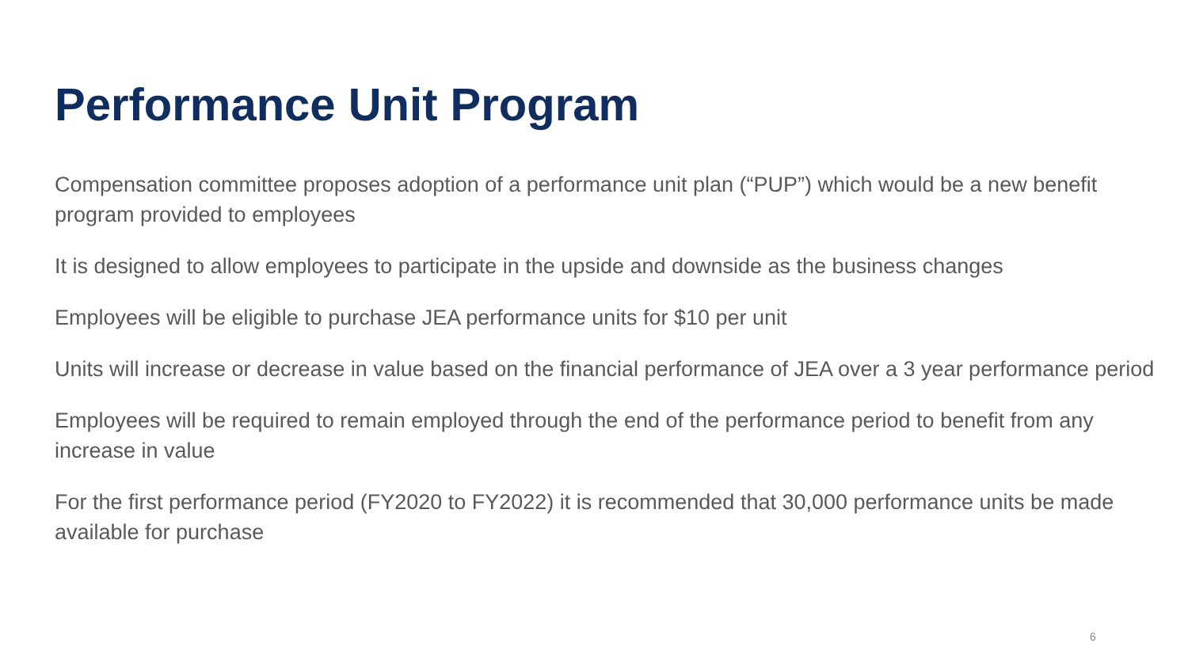Performance Unit Program
Compensation committee proposes adoption of a performance unit plan (“PUP”) which would be a new benefit program provided to employees
It is designed to allow employees to participate in the upside and downside as the business changes
Employees will be eligible to purchase JEA performance units for $10 per unit
Units will increase or decrease in value based on the financial performance of JEA over a 3 year performance period
Employees will be required to remain employed through the end of the performance period to benefit from any increase in value
For the first performance period (FY2020 to FY2022) it is recommended that 30,000 performance units be made available for purchase
6